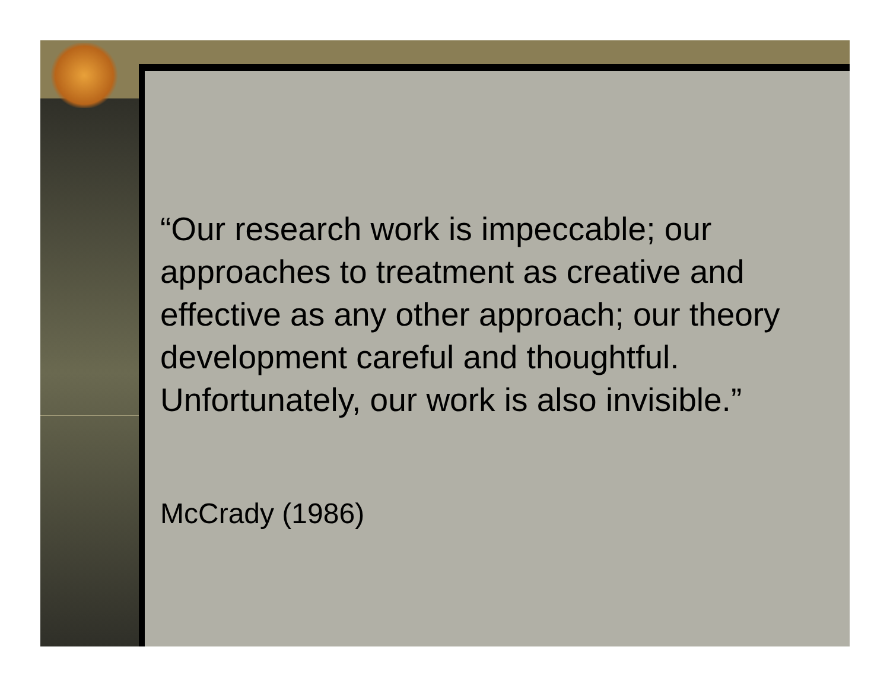“Our research work is impeccable; our approaches to treatment as creative and effective as any other approach; our theory development careful and thoughtful. Unfortunately, our work is also invisible.”
McCrady (1986)